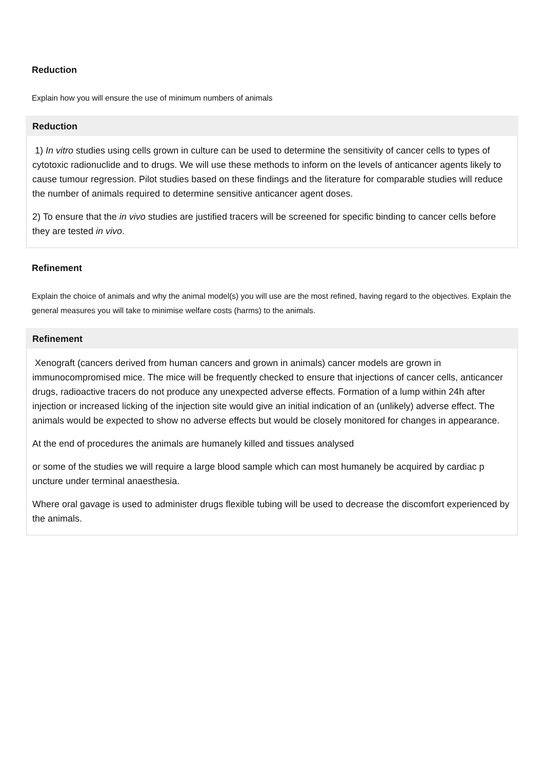Reduction
Explain how you will ensure the use of minimum numbers of animals
Reduction
1) In vitro studies using cells grown in culture can be used to determine the sensitivity of cancer cells to types of cytotoxic radionuclide and to drugs. We will use these methods to inform on the levels of anticancer agents likely to cause tumour regression. Pilot studies based on these findings and the literature for comparable studies will reduce the number of animals required to determine sensitive anticancer agent doses.
2) To ensure that the in vivo studies are justified tracers will be screened for specific binding to cancer cells before they are tested in vivo.
Refinement
Explain the choice of animals and why the animal model(s) you will use are the most refined, having regard to the objectives. Explain the general measures you will take to minimise welfare costs (harms) to the animals.
Refinement
Xenograft (cancers derived from human cancers and grown in animals) cancer models are grown in immunocompromised mice. The mice will be frequently checked to ensure that injections of cancer cells, anticancer drugs, radioactive tracers do not produce any unexpected adverse effects. Formation of a lump within 24h after injection or increased licking of the injection site would give an initial indication of an (unlikely) adverse effect. The animals would be expected to show no adverse effects but would be closely monitored for changes in appearance.
At the end of procedures the animals are humanely killed and tissues analysed
or some of the studies we will require a large blood sample which can most humanely be acquired by cardiac p uncture under terminal anaesthesia.
Where oral gavage is used to administer drugs flexible tubing will be used to decrease the discomfort experienced by the animals.